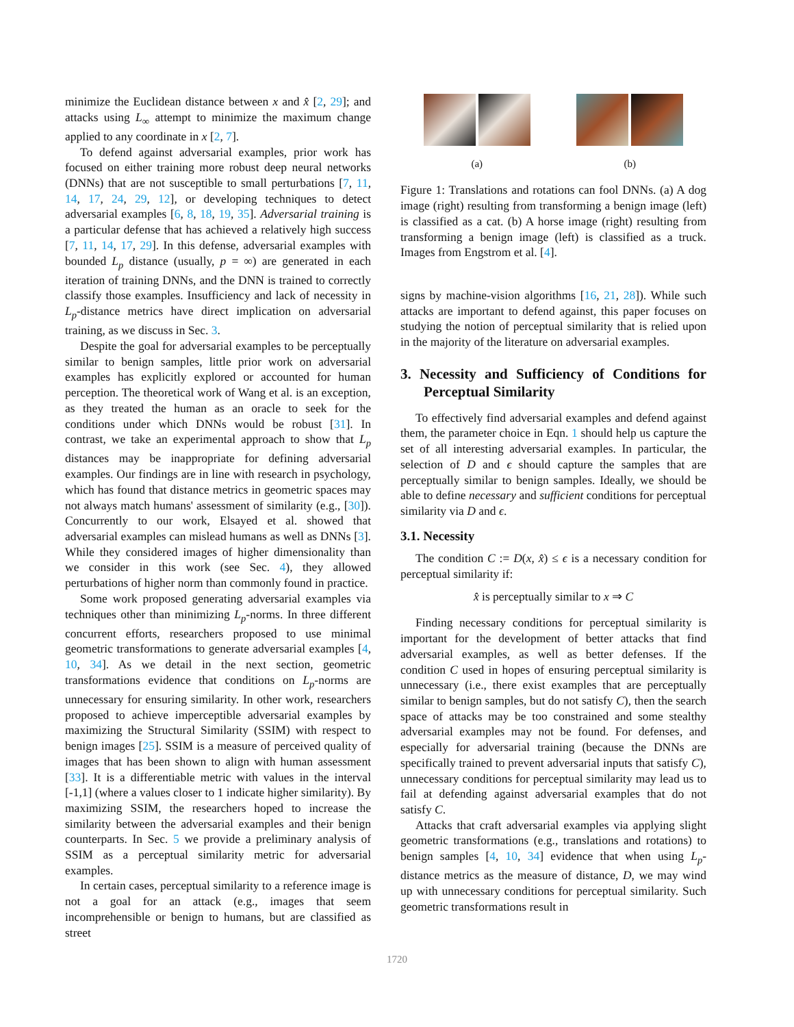minimize the Euclidean distance between x and x̂ [2, 29]; and attacks using L<sub>∞</sub> attempt to minimize the maximum change applied to any coordinate in x [2, 7].
To defend against adversarial examples, prior work has focused on either training more robust deep neural networks (DNNs) that are not susceptible to small perturbations [7, 11, 14, 17, 24, 29, 12], or developing techniques to detect adversarial examples [6, 8, 18, 19, 35]. Adversarial training is a particular defense that has achieved a relatively high success [7, 11, 14, 17, 29]. In this defense, adversarial examples with bounded L<sub>p</sub> distance (usually, p = ∞) are generated in each iteration of training DNNs, and the DNN is trained to correctly classify those examples. Insufficiency and lack of necessity in L<sub>p</sub>-distance metrics have direct implication on adversarial training, as we discuss in Sec. 3.
Despite the goal for adversarial examples to be perceptually similar to benign samples, little prior work on adversarial examples has explicitly explored or accounted for human perception. The theoretical work of Wang et al. is an exception, as they treated the human as an oracle to seek for the conditions under which DNNs would be robust [31]. In contrast, we take an experimental approach to show that L<sub>p</sub> distances may be inappropriate for defining adversarial examples. Our findings are in line with research in psychology, which has found that distance metrics in geometric spaces may not always match humans' assessment of similarity (e.g., [30]). Concurrently to our work, Elsayed et al. showed that adversarial examples can mislead humans as well as DNNs [3]. While they considered images of higher dimensionality than we consider in this work (see Sec. 4), they allowed perturbations of higher norm than commonly found in practice.
Some work proposed generating adversarial examples via techniques other than minimizing L<sub>p</sub>-norms. In three different concurrent efforts, researchers proposed to use minimal geometric transformations to generate adversarial examples [4, 10, 34]. As we detail in the next section, geometric transformations evidence that conditions on L<sub>p</sub>-norms are unnecessary for ensuring similarity. In other work, researchers proposed to achieve imperceptible adversarial examples by maximizing the Structural Similarity (SSIM) with respect to benign images [25]. SSIM is a measure of perceived quality of images that has been shown to align with human assessment [33]. It is a differentiable metric with values in the interval [-1,1] (where a values closer to 1 indicate higher similarity). By maximizing SSIM, the researchers hoped to increase the similarity between the adversarial examples and their benign counterparts. In Sec. 5 we provide a preliminary analysis of SSIM as a perceptual similarity metric for adversarial examples.
In certain cases, perceptual similarity to a reference image is not a goal for an attack (e.g., images that seem incomprehensible or benign to humans, but are classified as street
(a) (b)
Figure 1: Translations and rotations can fool DNNs. (a) A dog image (right) resulting from transforming a benign image (left) is classified as a cat. (b) A horse image (right) resulting from transforming a benign image (left) is classified as a truck. Images from Engstrom et al. [4].
signs by machine-vision algorithms [16, 21, 28]). While such attacks are important to defend against, this paper focuses on studying the notion of perceptual similarity that is relied upon in the majority of the literature on adversarial examples.
3. Necessity and Sufficiency of Conditions for Perceptual Similarity
To effectively find adversarial examples and defend against them, the parameter choice in Eqn. 1 should help us capture the set of all interesting adversarial examples. In particular, the selection of D and ϵ should capture the samples that are perceptually similar to benign samples. Ideally, we should be able to define necessary and sufficient conditions for perceptual similarity via D and ϵ.
3.1. Necessity
The condition C := D(x, x̂) ≤ ϵ is a necessary condition for perceptual similarity if:
x̂ is perceptually similar to x ⇒ C
Finding necessary conditions for perceptual similarity is important for the development of better attacks that find adversarial examples, as well as better defenses. If the condition C used in hopes of ensuring perceptual similarity is unnecessary (i.e., there exist examples that are perceptually similar to benign samples, but do not satisfy C), then the search space of attacks may be too constrained and some stealthy adversarial examples may not be found. For defenses, and especially for adversarial training (because the DNNs are specifically trained to prevent adversarial inputs that satisfy C), unnecessary conditions for perceptual similarity may lead us to fail at defending against adversarial examples that do not satisfy C.
Attacks that craft adversarial examples via applying slight geometric transformations (e.g., translations and rotations) to benign samples [4, 10, 34] evidence that when using L<sub>p</sub>-distance metrics as the measure of distance, D, we may wind up with unnecessary conditions for perceptual similarity. Such geometric transformations result in
1720